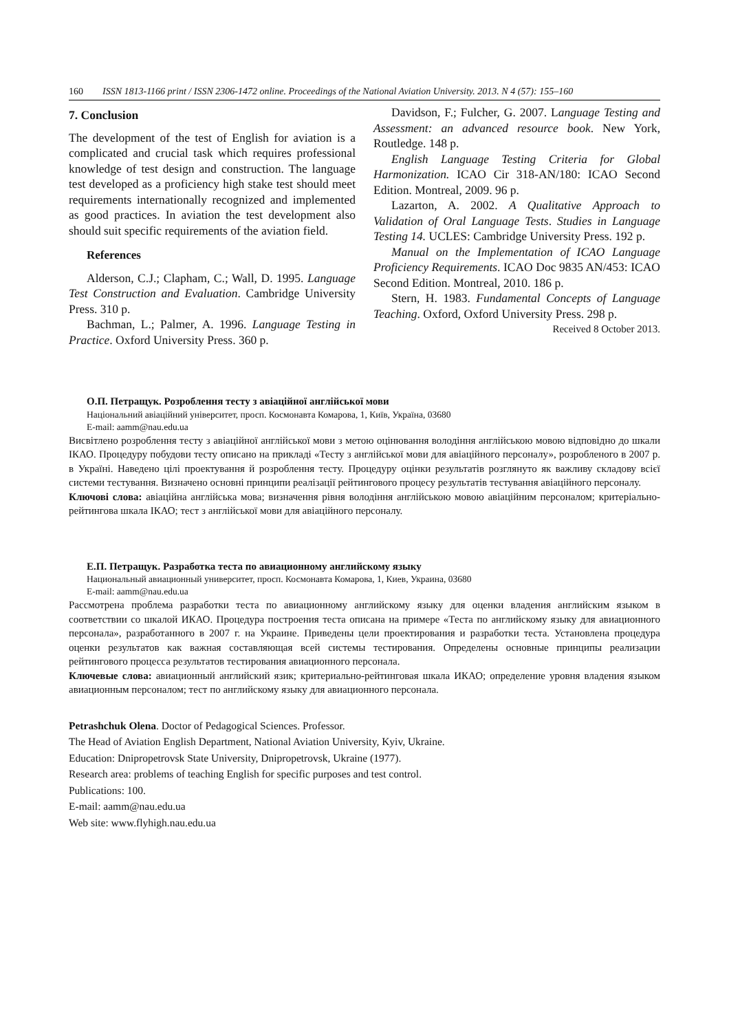160 ISSN 1813-1166 print / ISSN 2306-1472 online. Proceedings of the National Aviation University. 2013. N 4 (57): 155–160
7. Conclusion
The development of the test of English for aviation is a complicated and crucial task which requires professional knowledge of test design and construction. The language test developed as a proficiency high stake test should meet requirements internationally recognized and implemented as good practices. In aviation the test development also should suit specific requirements of the aviation field.
References
Alderson, C.J.; Clapham, C.; Wall, D. 1995. Language Test Construction and Evaluation. Cambridge University Press. 310 p.
Bachman, L.; Palmer, A. 1996. Language Testing in Practice. Oxford University Press. 360 p.
Davidson, F.; Fulcher, G. 2007. Language Testing and Assessment: an advanced resource book. New York, Routledge. 148 p.
English Language Testing Criteria for Global Harmonization. ICAO Cir 318-AN/180: ICAO Second Edition. Montreal, 2009. 96 p.
Lazarton, A. 2002. A Qualitative Approach to Validation of Oral Language Tests. Studies in Language Testing 14. UCLES: Cambridge University Press. 192 p.
Manual on the Implementation of ICAO Language Proficiency Requirements. ICAO Doc 9835 AN/453: ICAO Second Edition. Montreal, 2010. 186 p.
Stern, H. 1983. Fundamental Concepts of Language Teaching. Oxford, Oxford University Press. 298 p.
Received 8 October 2013.
О.П. Петращук. Розроблення тесту з авіаційної англійської мови
Національний авіаційний університет, просп. Космонавта Комарова, 1, Київ, Україна, 03680
E-mail: aamm@nau.edu.ua
Висвітлено розроблення тесту з авіаційної англійської мови з метою оцінювання володіння англійською мовою відповідно до шкали ІКАО. Процедуру побудови тесту описано на прикладі «Тесту з англійської мови для авіаційного персоналу», розробленого в 2007 р. в Україні. Наведено цілі проектування й розроблення тесту. Процедуру оцінки результатів розглянуто як важливу складову всієї системи тестування. Визначено основні принципи реалізації рейтингового процесу результатів тестування авіаційного персоналу.
Ключові слова: авіаційна англійська мова; визначення рівня володіння англійською мовою авіаційним персоналом; критеріально-рейтингова шкала ІКАО; тест з англійської мови для авіаційного персоналу.
Е.П. Петращук. Разработка теста по авиационному английскому языку
Национальный авиационный университет, просп. Космонавта Комарова, 1, Киев, Украина, 03680
E-mail: aamm@nau.edu.ua
Рассмотрена проблема разработки теста по авиационному английскому языку для оценки владения английским языком в соответствии со шкалой ИКАО. Процедура построения теста описана на примере «Теста по английскому языку для авиационного персонала», разработанного в 2007 г. на Украине. Приведены цели проектирования и разработки теста. Установлена процедура оценки результатов как важная составляющая всей системы тестирования. Определены основные принципы реализации рейтингового процесса результатов тестирования авиационного персонала.
Ключевые слова: авиационный английский язик; критериально-рейтинговая шкала ИКАО; определение уровня владения языком авиационным персоналом; тест по английскому языку для авиационного персонала.
Petrashchuk Olena. Doctor of Pedagogical Sciences. Professor.
The Head of Aviation English Department, National Aviation University, Kyiv, Ukraine.
Education: Dnipropetrovsk State University, Dnipropetrovsk, Ukraine (1977).
Research area: problems of teaching English for specific purposes and test control.
Publications: 100.
E-mail: aamm@nau.edu.ua
Web site: www.flyhigh.nau.edu.ua